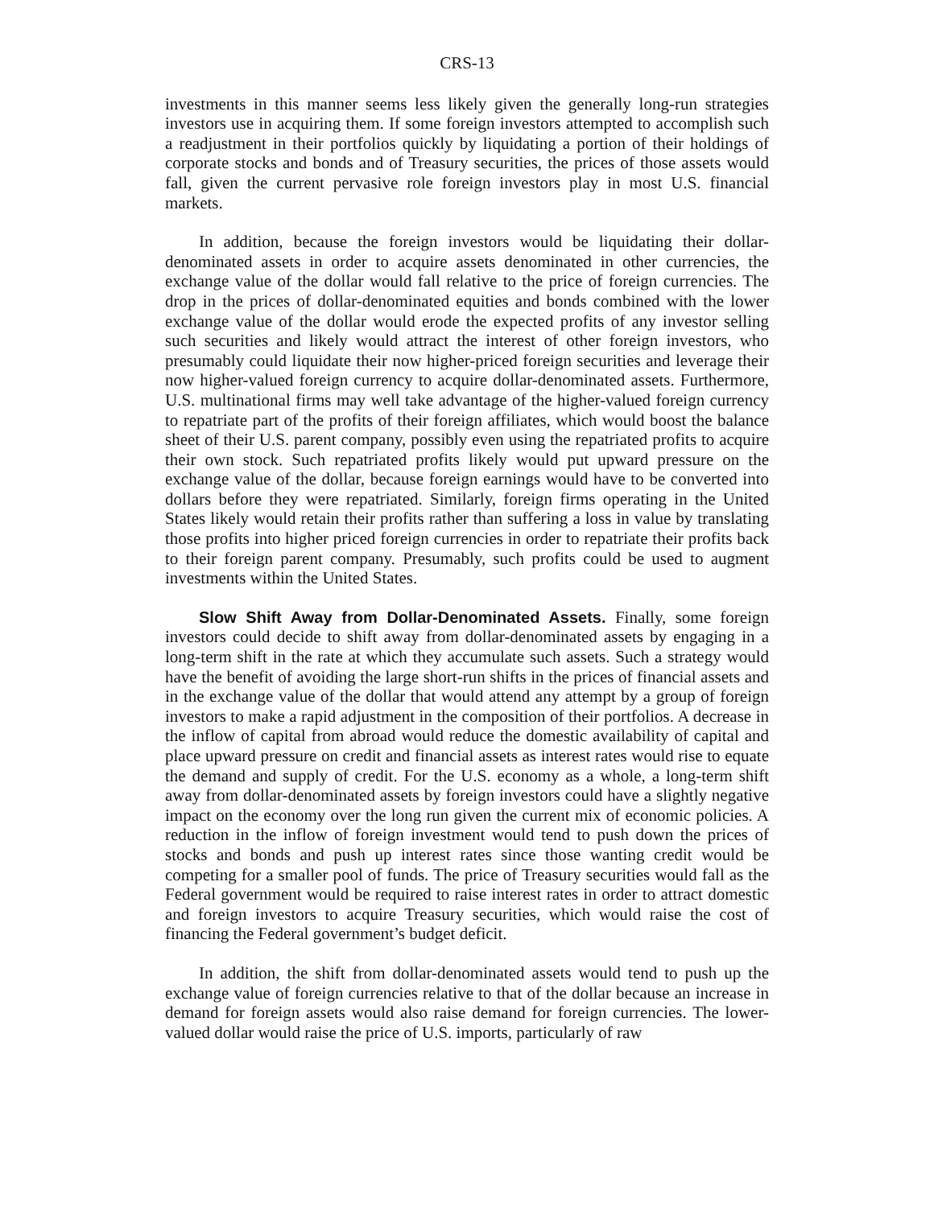CRS-13
investments in this manner seems less likely given the generally long-run strategies investors use in acquiring them. If some foreign investors attempted to accomplish such a readjustment in their portfolios quickly by liquidating a portion of their holdings of corporate stocks and bonds and of Treasury securities, the prices of those assets would fall, given the current pervasive role foreign investors play in most U.S. financial markets.
In addition, because the foreign investors would be liquidating their dollar-denominated assets in order to acquire assets denominated in other currencies, the exchange value of the dollar would fall relative to the price of foreign currencies. The drop in the prices of dollar-denominated equities and bonds combined with the lower exchange value of the dollar would erode the expected profits of any investor selling such securities and likely would attract the interest of other foreign investors, who presumably could liquidate their now higher-priced foreign securities and leverage their now higher-valued foreign currency to acquire dollar-denominated assets. Furthermore, U.S. multinational firms may well take advantage of the higher-valued foreign currency to repatriate part of the profits of their foreign affiliates, which would boost the balance sheet of their U.S. parent company, possibly even using the repatriated profits to acquire their own stock. Such repatriated profits likely would put upward pressure on the exchange value of the dollar, because foreign earnings would have to be converted into dollars before they were repatriated. Similarly, foreign firms operating in the United States likely would retain their profits rather than suffering a loss in value by translating those profits into higher priced foreign currencies in order to repatriate their profits back to their foreign parent company. Presumably, such profits could be used to augment investments within the United States.
Slow Shift Away from Dollar-Denominated Assets. Finally, some foreign investors could decide to shift away from dollar-denominated assets by engaging in a long-term shift in the rate at which they accumulate such assets. Such a strategy would have the benefit of avoiding the large short-run shifts in the prices of financial assets and in the exchange value of the dollar that would attend any attempt by a group of foreign investors to make a rapid adjustment in the composition of their portfolios. A decrease in the inflow of capital from abroad would reduce the domestic availability of capital and place upward pressure on credit and financial assets as interest rates would rise to equate the demand and supply of credit. For the U.S. economy as a whole, a long-term shift away from dollar-denominated assets by foreign investors could have a slightly negative impact on the economy over the long run given the current mix of economic policies. A reduction in the inflow of foreign investment would tend to push down the prices of stocks and bonds and push up interest rates since those wanting credit would be competing for a smaller pool of funds. The price of Treasury securities would fall as the Federal government would be required to raise interest rates in order to attract domestic and foreign investors to acquire Treasury securities, which would raise the cost of financing the Federal government’s budget deficit.
In addition, the shift from dollar-denominated assets would tend to push up the exchange value of foreign currencies relative to that of the dollar because an increase in demand for foreign assets would also raise demand for foreign currencies. The lower-valued dollar would raise the price of U.S. imports, particularly of raw